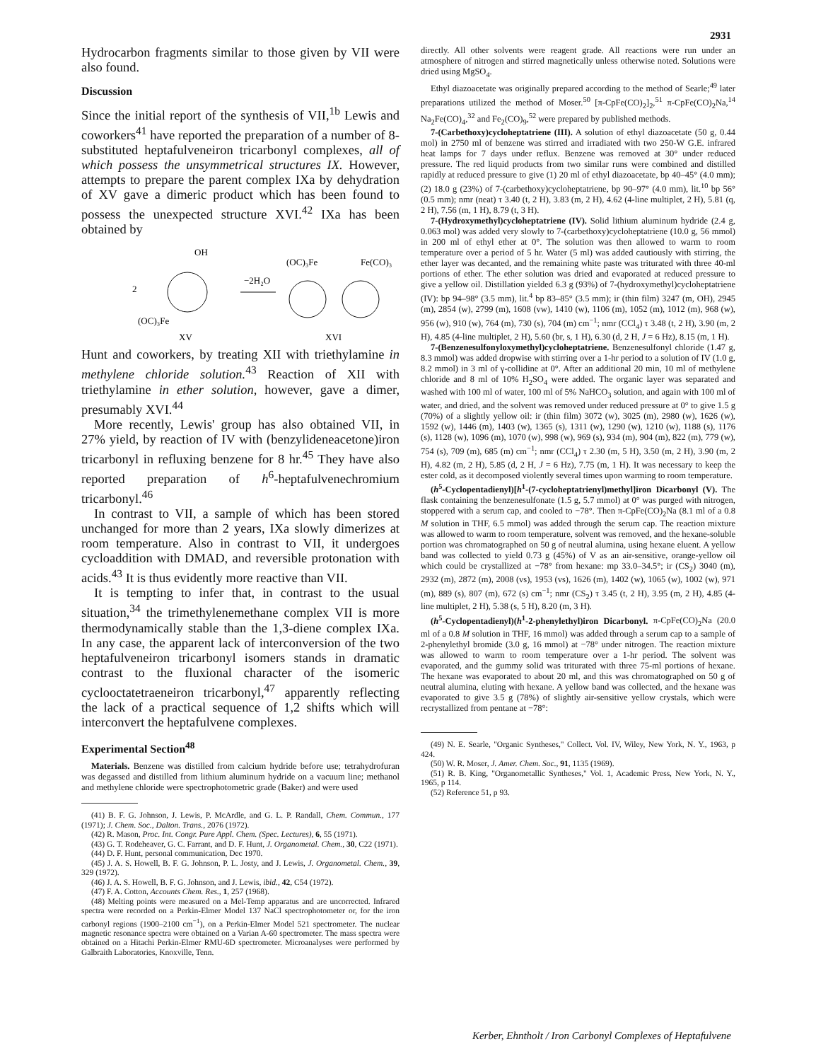2931
Hydrocarbon fragments similar to those given by VII were also found.
Discussion
Since the initial report of the synthesis of VII,<sup>1b</sup> Lewis and coworkers<sup>41</sup> have reported the preparation of a number of 8-substituted heptafulveneiron tricarbonyl complexes, all of which possess the unsymmetrical structures IX. However, attempts to prepare the parent complex IXa by dehydration of XV gave a dimeric product which has been found to possess the unexpected structure XVI.<sup>42</sup> IXa has been obtained by
OH
2
(OC)₃Fe
XV
−2H₂O
(OC)₃Fe
Fe(CO)₃
XVI
Hunt and coworkers, by treating XII with triethylamine in methylene chloride solution.<sup>43</sup> Reaction of XII with triethylamine in ether solution, however, gave a dimer, presumably XVI.<sup>44</sup>
More recently, Lewis' group has also obtained VII, in 27% yield, by reaction of IV with (benzylideneacetone)iron tricarbonyl in refluxing benzene for 8 hr.<sup>45</sup> They have also reported preparation of h<sup>6</sup>-heptafulvenechromium tricarbonyl.<sup>46</sup>
In contrast to VII, a sample of which has been stored unchanged for more than 2 years, IXa slowly dimerizes at room temperature. Also in contrast to VII, it undergoes cycloaddition with DMAD, and reversible protonation with acids.<sup>43</sup> It is thus evidently more reactive than VII.
It is tempting to infer that, in contrast to the usual situation,<sup>34</sup> the trimethylenemethane complex VII is more thermodynamically stable than the 1,3-diene complex IXa. In any case, the apparent lack of interconversion of the two heptafulveneiron tricarbonyl isomers stands in dramatic contrast to the fluxional character of the isomeric cyclooctatetraeneiron tricarbonyl,<sup>47</sup> apparently reflecting the lack of a practical sequence of 1,2 shifts which will interconvert the heptafulvene complexes.
Experimental Section<sup>48</sup>
Materials. Benzene was distilled from calcium hydride before use; tetrahydrofuran was degassed and distilled from lithium aluminum hydride on a vacuum line; methanol and methylene chloride were spectrophotometric grade (Baker) and were used
(41) B. F. G. Johnson, J. Lewis, P. McArdle, and G. L. P. Randall, Chem. Commun., 177 (1971); J. Chem. Soc., Dalton. Trans., 2076 (1972).
(42) R. Mason, Proc. Int. Congr. Pure Appl. Chem. (Spec. Lectures), 6, 55 (1971).
(43) G. T. Rodeheaver, G. C. Farrant, and D. F. Hunt, J. Organometal. Chem., 30, C22 (1971).
(44) D. F. Hunt, personal communication, Dec 1970.
(45) J. A. S. Howell, B. F. G. Johnson, P. L. Josty, and J. Lewis, J. Organometal. Chem., 39, 329 (1972).
(46) J. A. S. Howell, B. F. G. Johnson, and J. Lewis, ibid., 42, C54 (1972).
(47) F. A. Cotton, Accounts Chem. Res., 1, 257 (1968).
(48) Melting points were measured on a Mel-Temp apparatus and are uncorrected. Infrared spectra were recorded on a Perkin-Elmer Model 137 NaCl spectrophotometer or, for the iron carbonyl regions (1900–2100 cm<sup>−1</sup>), on a Perkin-Elmer Model 521 spectrometer. The nuclear magnetic resonance spectra were obtained on a Varian A-60 spectrometer. The mass spectra were obtained on a Hitachi Perkin-Elmer RMU-6D spectrometer. Microanalyses were performed by Galbraith Laboratories, Knoxville, Tenn.
directly. All other solvents were reagent grade. All reactions were run under an atmosphere of nitrogen and stirred magnetically unless otherwise noted. Solutions were dried using MgSO<sub>4</sub>.
Ethyl diazoacetate was originally prepared according to the method of Searle;<sup>49</sup> later preparations utilized the method of Moser.<sup>50</sup> [π-CpFe(CO)<sub>2</sub>]<sub>2</sub>,<sup>51</sup> π-CpFe(CO)<sub>2</sub>Na,<sup>14</sup> Na<sub>2</sub>Fe(CO)<sub>4</sub>,<sup>32</sup> and Fe<sub>2</sub>(CO)<sub>9</sub>,<sup>52</sup> were prepared by published methods.
7-(Carbethoxy)cycloheptatriene (III). A solution of ethyl diazoacetate (50 g, 0.44 mol) in 2750 ml of benzene was stirred and irradiated with two 250-W G.E. infrared heat lamps for 7 days under reflux. Benzene was removed at 30° under reduced pressure. The red liquid products from two similar runs were combined and distilled rapidly at reduced pressure to give (1) 20 ml of ethyl diazoacetate, bp 40–45° (4.0 mm); (2) 18.0 g (23%) of 7-(carbethoxy)cycloheptatriene, bp 90–97° (4.0 mm), lit.<sup>10</sup> bp 56° (0.5 mm); nmr (neat) τ 3.40 (t, 2 H), 3.83 (m, 2 H), 4.62 (4-line multiplet, 2 H), 5.81 (q, 2 H), 7.56 (m, 1 H), 8.79 (t, 3 H).
7-(Hydroxymethyl)cycloheptatriene (IV). Solid lithium aluminum hydride (2.4 g, 0.063 mol) was added very slowly to 7-(carbethoxy)cycloheptatriene (10.0 g, 56 mmol) in 200 ml of ethyl ether at 0°. The solution was then allowed to warm to room temperature over a period of 5 hr. Water (5 ml) was added cautiously with stirring, the ether layer was decanted, and the remaining white paste was triturated with three 40-ml portions of ether. The ether solution was dried and evaporated at reduced pressure to give a yellow oil. Distillation yielded 6.3 g (93%) of 7-(hydroxymethyl)cycloheptatriene (IV): bp 94–98° (3.5 mm), lit.<sup>4</sup> bp 83–85° (3.5 mm); ir (thin film) 3247 (m, OH), 2945 (m), 2854 (w), 2799 (m), 1608 (vw), 1410 (w), 1106 (m), 1052 (m), 1012 (m), 968 (w), 956 (w), 910 (w), 764 (m), 730 (s), 704 (m) cm<sup>−1</sup>; nmr (CCl<sub>4</sub>) τ 3.48 (t, 2 H), 3.90 (m, 2 H), 4.85 (4-line multiplet, 2 H), 5.60 (br, s, 1 H), 6.30 (d, 2 H, J = 6 Hz), 8.15 (m, 1 H).
7-(Benzenesulfonyloxymethyl)cycloheptatriene. Benzenesulfonyl chloride (1.47 g, 8.3 mmol) was added dropwise with stirring over a 1-hr period to a solution of IV (1.0 g, 8.2 mmol) in 3 ml of γ-collidine at 0°. After an additional 20 min, 10 ml of methylene chloride and 8 ml of 10% H<sub>2</sub>SO<sub>4</sub> were added. The organic layer was separated and washed with 100 ml of water, 100 ml of 5% NaHCO<sub>3</sub> solution, and again with 100 ml of water, and dried, and the solvent was removed under reduced pressure at 0° to give 1.5 g (70%) of a slightly yellow oil: ir (thin film) 3072 (w), 3025 (m), 2980 (w), 1626 (w), 1592 (w), 1446 (m), 1403 (w), 1365 (s), 1311 (w), 1290 (w), 1210 (w), 1188 (s), 1176 (s), 1128 (w), 1096 (m), 1070 (w), 998 (w), 969 (s), 934 (m), 904 (m), 822 (m), 779 (w), 754 (s), 709 (m), 685 (m) cm<sup>−1</sup>; nmr (CCl<sub>4</sub>) τ 2.30 (m, 5 H), 3.50 (m, 2 H), 3.90 (m, 2 H), 4.82 (m, 2 H), 5.85 (d, 2 H, J = 6 Hz), 7.75 (m, 1 H). It was necessary to keep the ester cold, as it decomposed violently several times upon warming to room temperature.
(h<sup>5</sup>-Cyclopentadienyl)[h<sup>1</sup>-(7-cycloheptatrienyl)methyl]iron Dicarbonyl (V). The flask containing the benzenesulfonate (1.5 g, 5.7 mmol) at 0° was purged with nitrogen, stoppered with a serum cap, and cooled to −78°. Then π-CpFe(CO)<sub>2</sub>Na (8.1 ml of a 0.8 M solution in THF, 6.5 mmol) was added through the serum cap. The reaction mixture was allowed to warm to room temperature, solvent was removed, and the hexane-soluble portion was chromatographed on 50 g of neutral alumina, using hexane eluent. A yellow band was collected to yield 0.73 g (45%) of V as an air-sensitive, orange-yellow oil which could be crystallized at −78° from hexane: mp 33.0–34.5°; ir (CS<sub>2</sub>) 3040 (m), 2932 (m), 2872 (m), 2008 (vs), 1953 (vs), 1626 (m), 1402 (w), 1065 (w), 1002 (w), 971 (m), 889 (s), 807 (m), 672 (s) cm<sup>−1</sup>; nmr (CS<sub>2</sub>) τ 3.45 (t, 2 H), 3.95 (m, 2 H), 4.85 (4-line multiplet, 2 H), 5.38 (s, 5 H), 8.20 (m, 3 H).
(h<sup>5</sup>-Cyclopentadienyl)(h<sup>1</sup>-2-phenylethyl)iron Dicarbonyl. π-CpFe(CO)<sub>2</sub>Na (20.0 ml of a 0.8 M solution in THF, 16 mmol) was added through a serum cap to a sample of 2-phenylethyl bromide (3.0 g, 16 mmol) at −78° under nitrogen. The reaction mixture was allowed to warm to room temperature over a 1-hr period. The solvent was evaporated, and the gummy solid was triturated with three 75-ml portions of hexane. The hexane was evaporated to about 20 ml, and this was chromatographed on 50 g of neutral alumina, eluting with hexane. A yellow band was collected, and the hexane was evaporated to give 3.5 g (78%) of slightly air-sensitive yellow crystals, which were recrystallized from pentane at −78°:
(49) N. E. Searle, "Organic Syntheses," Collect. Vol. IV, Wiley, New York, N. Y., 1963, p 424.
(50) W. R. Moser, J. Amer. Chem. Soc., 91, 1135 (1969).
(51) R. B. King, "Organometallic Syntheses," Vol. 1, Academic Press, New York, N. Y., 1965, p 114.
(52) Reference 51, p 93.
Kerber, Ehntholt / Iron Carbonyl Complexes of Heptafulvene